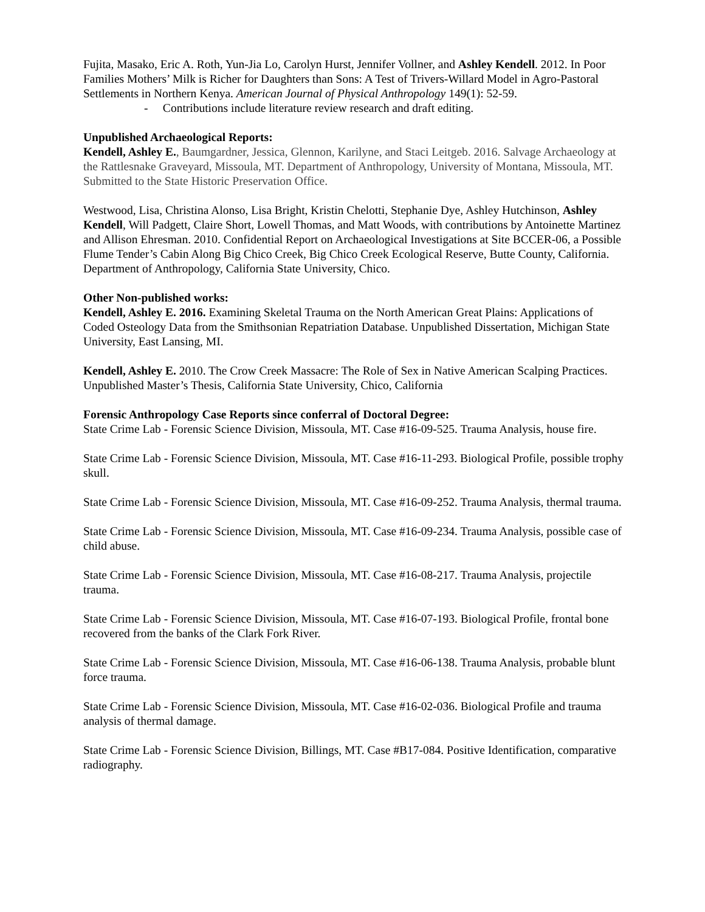Fujita, Masako, Eric A. Roth, Yun-Jia Lo, Carolyn Hurst, Jennifer Vollner, and Ashley Kendell. 2012. In Poor Families Mothers’ Milk is Richer for Daughters than Sons: A Test of Trivers-Willard Model in Agro-Pastoral Settlements in Northern Kenya. American Journal of Physical Anthropology 149(1): 52-59.
- Contributions include literature review research and draft editing.
Unpublished Archaeological Reports:
Kendell, Ashley E., Baumgardner, Jessica, Glennon, Karilyne, and Staci Leitgeb. 2016. Salvage Archaeology at the Rattlesnake Graveyard, Missoula, MT. Department of Anthropology, University of Montana, Missoula, MT. Submitted to the State Historic Preservation Office.
Westwood, Lisa, Christina Alonso, Lisa Bright, Kristin Chelotti, Stephanie Dye, Ashley Hutchinson, Ashley Kendell, Will Padgett, Claire Short, Lowell Thomas, and Matt Woods, with contributions by Antoinette Martinez and Allison Ehresman. 2010. Confidential Report on Archaeological Investigations at Site BCCER-06, a Possible Flume Tender’s Cabin Along Big Chico Creek, Big Chico Creek Ecological Reserve, Butte County, California. Department of Anthropology, California State University, Chico.
Other Non-published works:
Kendell, Ashley E. 2016. Examining Skeletal Trauma on the North American Great Plains: Applications of Coded Osteology Data from the Smithsonian Repatriation Database. Unpublished Dissertation, Michigan State University, East Lansing, MI.
Kendell, Ashley E. 2010. The Crow Creek Massacre: The Role of Sex in Native American Scalping Practices. Unpublished Master’s Thesis, California State University, Chico, California
Forensic Anthropology Case Reports since conferral of Doctoral Degree:
State Crime Lab - Forensic Science Division, Missoula, MT. Case #16-09-525. Trauma Analysis, house fire.
State Crime Lab - Forensic Science Division, Missoula, MT. Case #16-11-293. Biological Profile, possible trophy skull.
State Crime Lab - Forensic Science Division, Missoula, MT. Case #16-09-252. Trauma Analysis, thermal trauma.
State Crime Lab - Forensic Science Division, Missoula, MT. Case #16-09-234. Trauma Analysis, possible case of child abuse.
State Crime Lab - Forensic Science Division, Missoula, MT. Case #16-08-217. Trauma Analysis, projectile trauma.
State Crime Lab - Forensic Science Division, Missoula, MT. Case #16-07-193. Biological Profile, frontal bone recovered from the banks of the Clark Fork River.
State Crime Lab - Forensic Science Division, Missoula, MT. Case #16-06-138. Trauma Analysis, probable blunt force trauma.
State Crime Lab - Forensic Science Division, Missoula, MT. Case #16-02-036. Biological Profile and trauma analysis of thermal damage.
State Crime Lab - Forensic Science Division, Billings, MT. Case #B17-084. Positive Identification, comparative radiography.